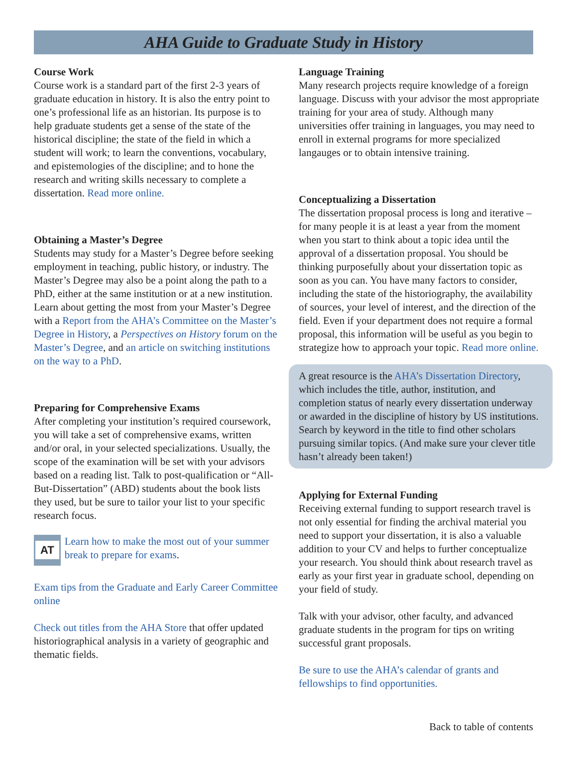AHA Guide to Graduate Study in History
Course Work
Course work is a standard part of the first 2-3 years of graduate education in history. It is also the entry point to one’s professional life as an historian. Its purpose is to help graduate students get a sense of the state of the historical discipline; the state of the field in which a student will work; to learn the conventions, vocabulary, and epistemologies of the discipline; and to hone the research and writing skills necessary to complete a dissertation. Read more online.
Obtaining a Master’s Degree
Students may study for a Master’s Degree before seeking employment in teaching, public history, or industry. The Master’s Degree may also be a point along the path to a PhD, either at the same institution or at a new institution. Learn about getting the most from your Master’s Degree with a Report from the AHA’s Committee on the Master’s Degree in History, a Perspectives on History forum on the Master’s Degree, and an article on switching institutions on the way to a PhD.
Preparing for Comprehensive Exams
After completing your institution’s required coursework, you will take a set of comprehensive exams, written and/or oral, in your selected specializations. Usually, the scope of the examination will be set with your advisors based on a reading list. Talk to post-qualification or “All-But-Dissertation” (ABD) students about the book lists they used, but be sure to tailor your list to your specific research focus.
AT
Learn how to make the most out of your summer break to prepare for exams.
Exam tips from the Graduate and Early Career Committee online
Check out titles from the AHA Store that offer updated historiographical analysis in a variety of geographic and thematic fields.
Language Training
Many research projects require knowledge of a foreign language. Discuss with your advisor the most appropriate training for your area of study. Although many universities offer training in languages, you may need to enroll in external programs for more specialized langauges or to obtain intensive training.
Conceptualizing a Dissertation
The dissertation proposal process is long and iterative – for many people it is at least a year from the moment when you start to think about a topic idea until the approval of a dissertation proposal. You should be thinking purposefully about your dissertation topic as soon as you can. You have many factors to consider, including the state of the historiography, the availability of sources, your level of interest, and the direction of the field. Even if your department does not require a formal proposal, this information will be useful as you begin to strategize how to approach your topic. Read more online.
A great resource is the AHA’s Dissertation Directory, which includes the title, author, institution, and completion status of nearly every dissertation underway or awarded in the discipline of history by US institutions. Search by keyword in the title to find other scholars pursuing similar topics. (And make sure your clever title hasn’t already been taken!)
Applying for External Funding
Receiving external funding to support research travel is not only essential for finding the archival material you need to support your dissertation, it is also a valuable addition to your CV and helps to further conceptualize your research. You should think about research travel as early as your first year in graduate school, depending on your field of study.
Talk with your advisor, other faculty, and advanced graduate students in the program for tips on writing successful grant proposals.
Be sure to use the AHA’s calendar of grants and fellowships to find opportunities.
Back to table of contents